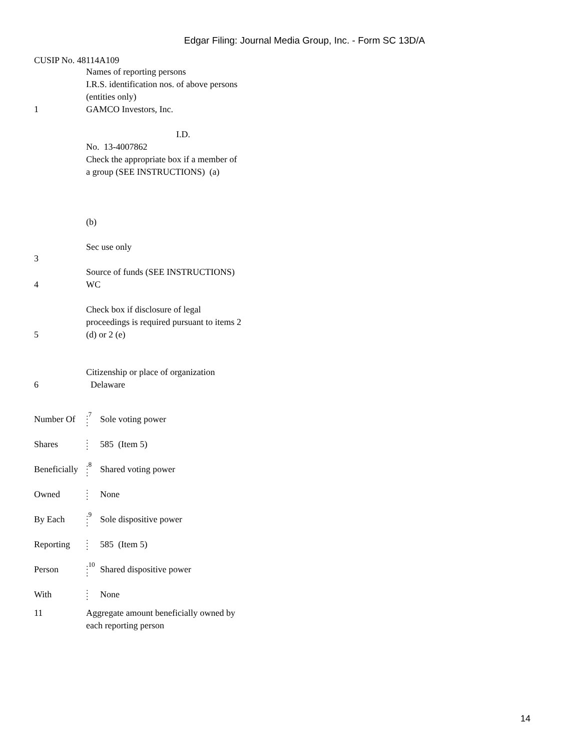Edgar Filing: Journal Media Group, Inc. - Form SC 13D/A
CUSIP No. 48114A109
| 1 | Names of reporting persons I.R.S. identification nos. of above persons (entities only) GAMCO Investors, Inc. I.D. No. 13-4007862 |
| | Check the appropriate box if a member of a group (SEE INSTRUCTIONS) (a) (b) |
| 3 | Sec use only |
| 4 | Source of funds (SEE INSTRUCTIONS) WC |
| 5 | Check box if disclosure of legal proceedings is required pursuant to items 2 (d) or 2 (e) |
| 6 | Citizenship or place of organization Delaware |
| Number Of | :<sup>7</sup> : | Sole voting power |
| Shares | : : | 585 (Item 5) |
| Beneficially | :<sup>8</sup> : | Shared voting power |
| Owned | : : | None |
| By Each | :<sup>9</sup> : | Sole dispositive power |
| Reporting | : : | 585 (Item 5) |
| Person | :<sup>10</sup> : | Shared dispositive power |
| With | : : | None |
| 11 | Aggregate amount beneficially owned by each reporting person |
14